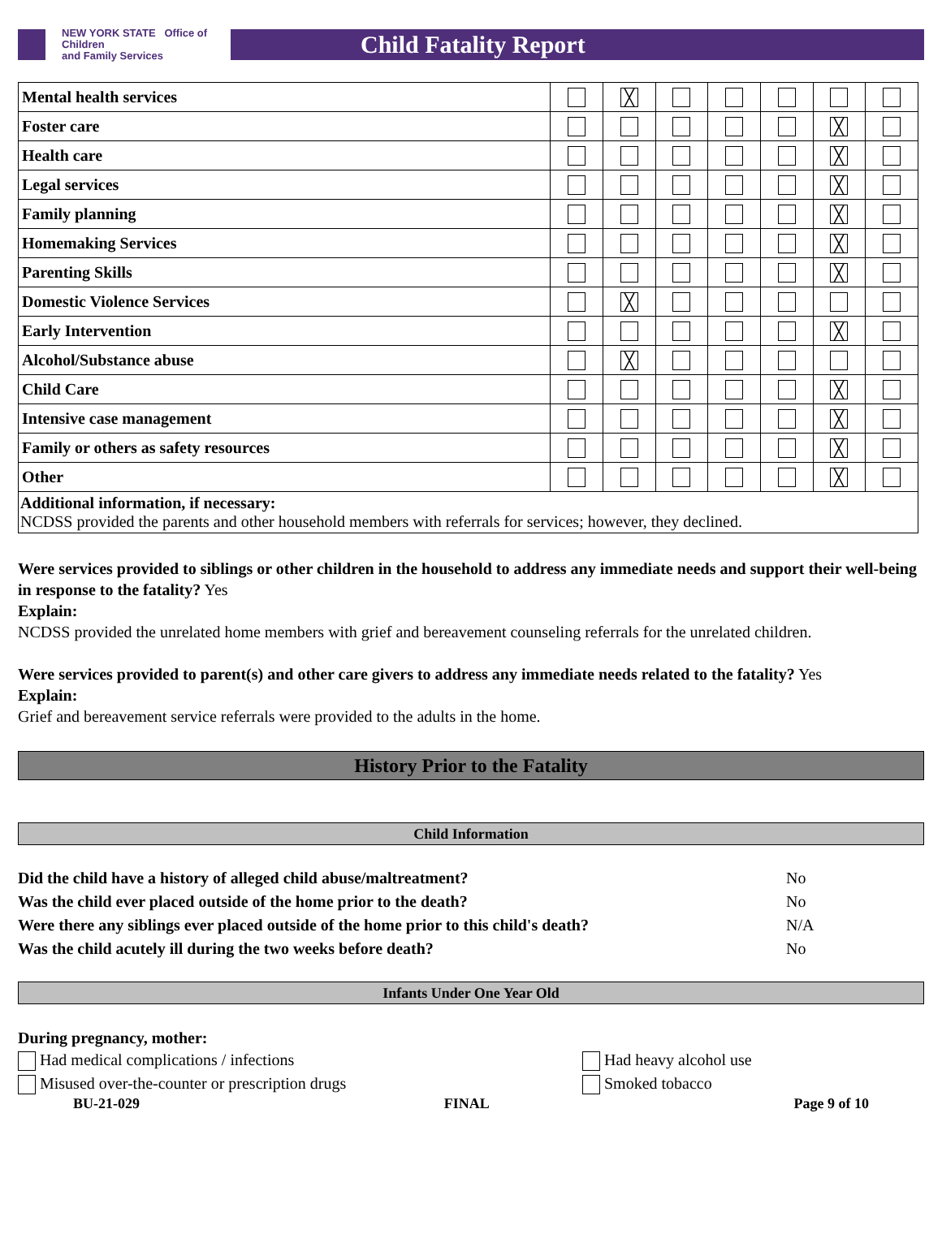NEW YORK STATE Office of Children
and Family Services
Child Fatality Report
| Mental health services | | ╳ | | | | | |
| Foster care | | | | | | ╳ | |
| Health care | | | | | | ╳ | |
| Legal services | | | | | | ╳ | |
| Family planning | | | | | | ╳ | |
| Homemaking Services | | | | | | ╳ | |
| Parenting Skills | | | | | | ╳ | |
| Domestic Violence Services | | ╳ | | | | | |
| Early Intervention | | | | | | ╳ | |
| Alcohol/Substance abuse | | ╳ | | | | | |
| Child Care | | | | | | ╳ | |
| Intensive case management | | | | | | ╳ | |
| Family or others as safety resources | | | | | | ╳ | |
| Other | | | | | | ╳ | |
| Additional information, if necessary: NCDSS provided the parents and other household members with referrals for services; however, they declined. | | | | | | | |
Were services provided to siblings or other children in the household to address any immediate needs and support their well-being in response to the fatality? Yes
Explain:
NCDSS provided the unrelated home members with grief and bereavement counseling referrals for the unrelated children.
Were services provided to parent(s) and other care givers to address any immediate needs related to the fatality? Yes
Explain:
Grief and bereavement service referrals were provided to the adults in the home.
History Prior to the Fatality
Child Information
Did the child have a history of alleged child abuse/maltreatment? No
Was the child ever placed outside of the home prior to the death? No
Were there any siblings ever placed outside of the home prior to this child's death? N/A
Was the child acutely ill during the two weeks before death? No
Infants Under One Year Old
During pregnancy, mother:
Had medical complications / infections
Misused over-the-counter or prescription drugs
Had heavy alcohol use
Smoked tobacco
BU-21-029 FINAL Page 9 of 10